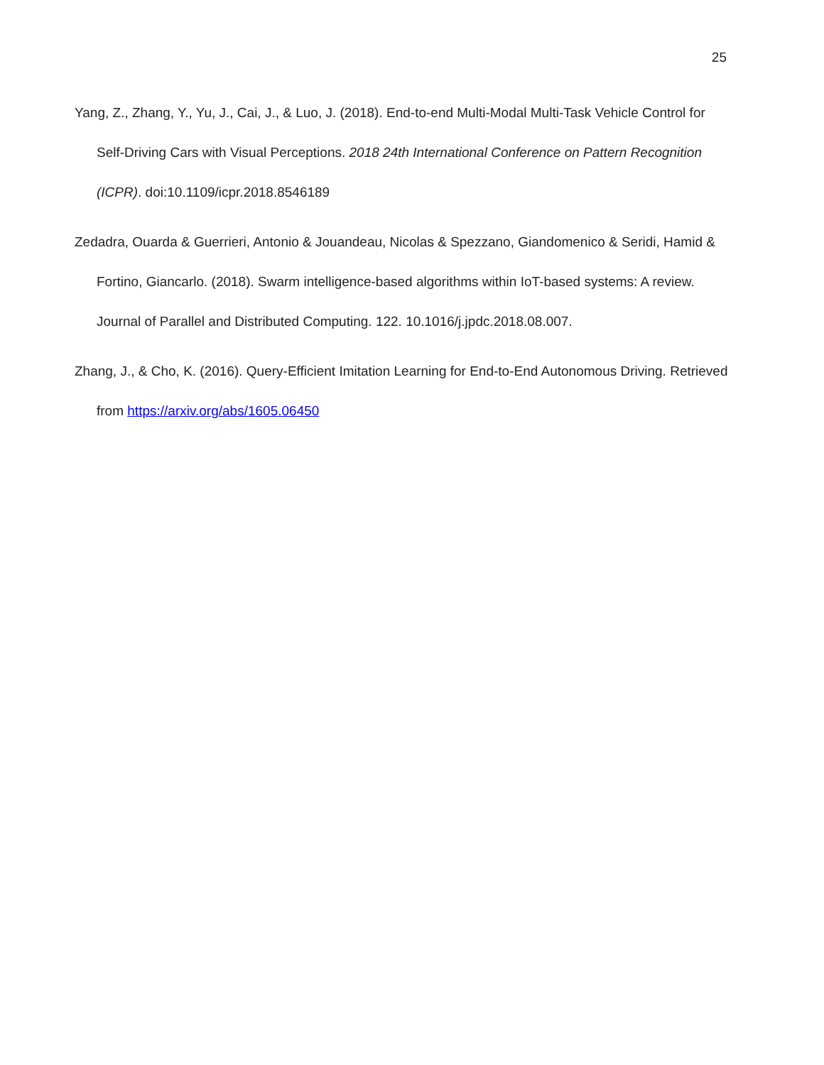25
Yang, Z., Zhang, Y., Yu, J., Cai, J., & Luo, J. (2018). End-to-end Multi-Modal Multi-Task Vehicle Control for Self-Driving Cars with Visual Perceptions. 2018 24th International Conference on Pattern Recognition (ICPR). doi:10.1109/icpr.2018.8546189
Zedadra, Ouarda & Guerrieri, Antonio & Jouandeau, Nicolas & Spezzano, Giandomenico & Seridi, Hamid & Fortino, Giancarlo. (2018). Swarm intelligence-based algorithms within IoT-based systems: A review. Journal of Parallel and Distributed Computing. 122. 10.1016/j.jpdc.2018.08.007.
Zhang, J., & Cho, K. (2016). Query-Efficient Imitation Learning for End-to-End Autonomous Driving. Retrieved from https://arxiv.org/abs/1605.06450